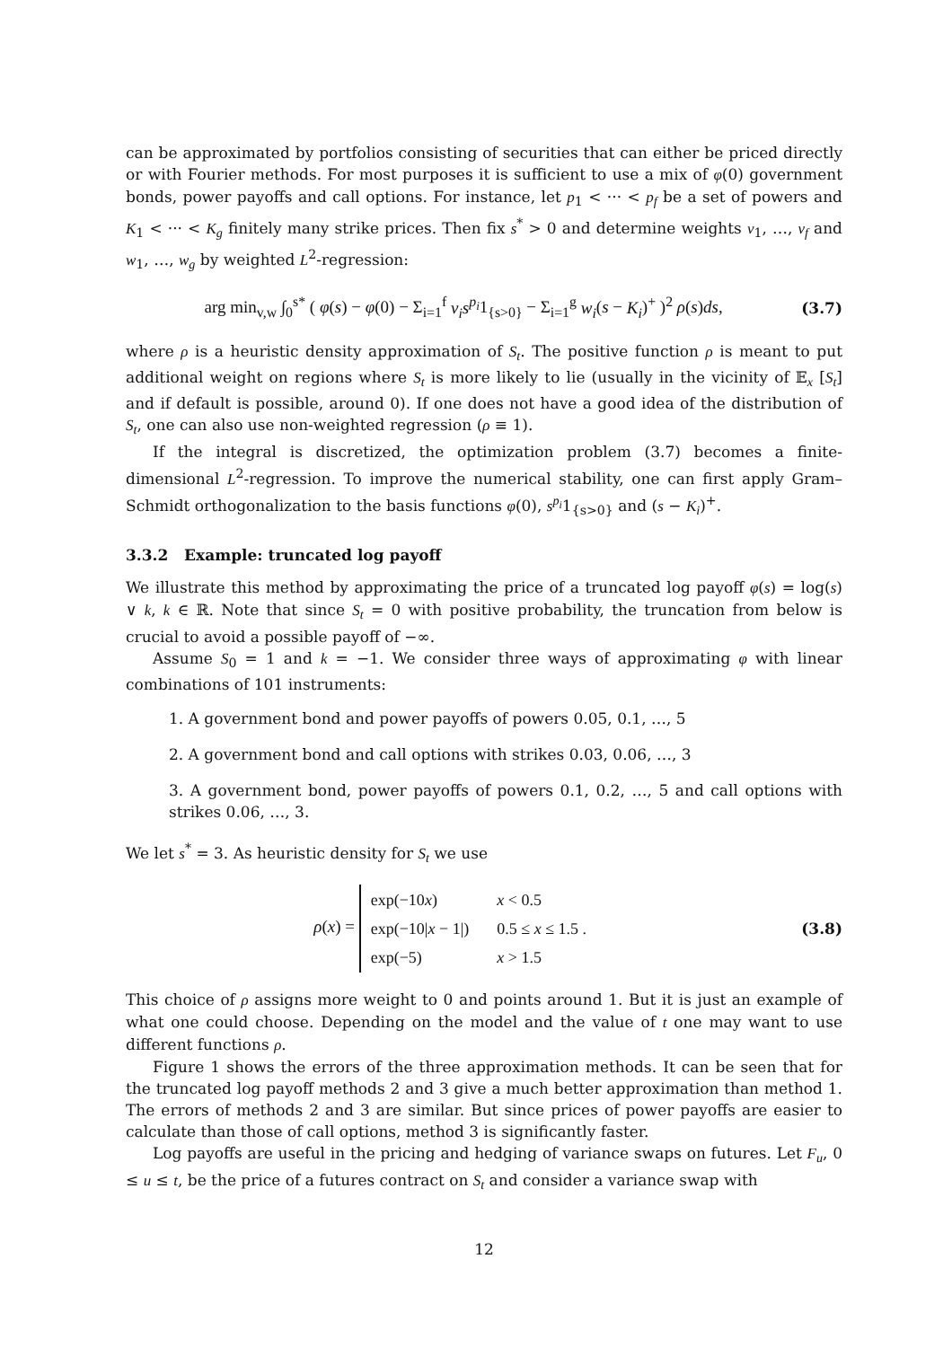can be approximated by portfolios consisting of securities that can either be priced directly or with Fourier methods. For most purposes it is sufficient to use a mix of φ(0) government bonds, power payoffs and call options. For instance, let p<sub>1</sub> < ··· < p<sub>f</sub> be a set of powers and K<sub>1</sub> < ··· < K<sub>g</sub> finitely many strike prices. Then fix s<sup>*</sup> > 0 and determine weights v<sub>1</sub>, …, v<sub>f</sub> and w<sub>1</sub>, …, w<sub>g</sub> by weighted L<sup>2</sup>-regression:
arg min<sub>v,w</sub> ∫<sub>0</sub><sup>s*</sup> ( φ(s) − φ(0) − Σ<sub>i=1</sub><sup>f</sup> v<sub>i</sub>s<sup>p<sub>i</sub></sup>1<sub>{s>0}</sub> − Σ<sub>i=1</sub><sup>g</sup> w<sub>i</sub>(s − K<sub>i</sub>)<sup>+</sup> )<sup>2</sup> ρ(s)ds,
(3.7)
where ρ is a heuristic density approximation of S<sub>t</sub>. The positive function ρ is meant to put additional weight on regions where S<sub>t</sub> is more likely to lie (usually in the vicinity of 𝔼<sub>x</sub> [S<sub>t</sub>] and if default is possible, around 0). If one does not have a good idea of the distribution of S<sub>t</sub>, one can also use non-weighted regression (ρ ≡ 1).
If the integral is discretized, the optimization problem (3.7) becomes a finite-dimensional L<sup>2</sup>-regression. To improve the numerical stability, one can first apply Gram–Schmidt orthogonalization to the basis functions φ(0), s<sup>p<sub>i</sub></sup>1<sub>{s>0}</sub> and (s − K<sub>i</sub>)<sup>+</sup>.
3.3.2 Example: truncated log payoff
We illustrate this method by approximating the price of a truncated log payoff φ(s) = log(s) ∨ k, k ∈ ℝ. Note that since S<sub>t</sub> = 0 with positive probability, the truncation from below is crucial to avoid a possible payoff of −∞.
Assume S<sub>0</sub> = 1 and k = −1. We consider three ways of approximating φ with linear combinations of 101 instruments:
1. A government bond and power payoffs of powers 0.05, 0.1, …, 5
2. A government bond and call options with strikes 0.03, 0.06, …, 3
3. A government bond, power payoffs of powers 0.1, 0.2, …, 5 and call options with strikes 0.06, …, 3.
We let s<sup>*</sup> = 3. As heuristic density for S<sub>t</sub> we use
ρ(x) =
| exp(−10 x ) | x < 0.5 |
| exp(−10/ x − 1/) | 0.5 ≤ x ≤ 1.5 . |
| exp(−5) | x > 1.5 |
(3.8)
This choice of ρ assigns more weight to 0 and points around 1. But it is just an example of what one could choose. Depending on the model and the value of t one may want to use different functions ρ.
Figure 1 shows the errors of the three approximation methods. It can be seen that for the truncated log payoff methods 2 and 3 give a much better approximation than method 1. The errors of methods 2 and 3 are similar. But since prices of power payoffs are easier to calculate than those of call options, method 3 is significantly faster.
Log payoffs are useful in the pricing and hedging of variance swaps on futures. Let F<sub>u</sub>, 0 ≤ u ≤ t, be the price of a futures contract on S<sub>t</sub> and consider a variance swap with
12